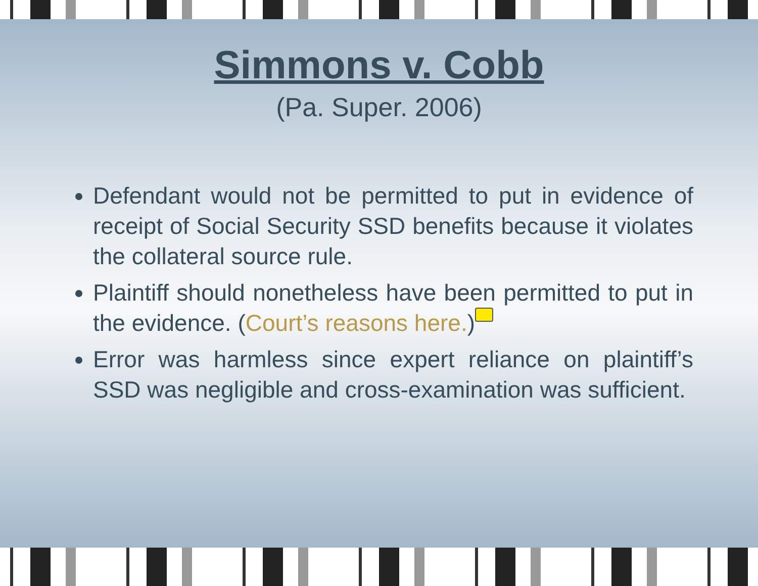Simmons v. Cobb
(Pa. Super. 2006)
Defendant would not be permitted to put in evidence of receipt of Social Security SSD benefits because it violates the collateral source rule.
Plaintiff should nonetheless have been permitted to put in the evidence. (Court’s reasons here.)
Error was harmless since expert reliance on plaintiff’s SSD was negligible and cross-examination was sufficient.